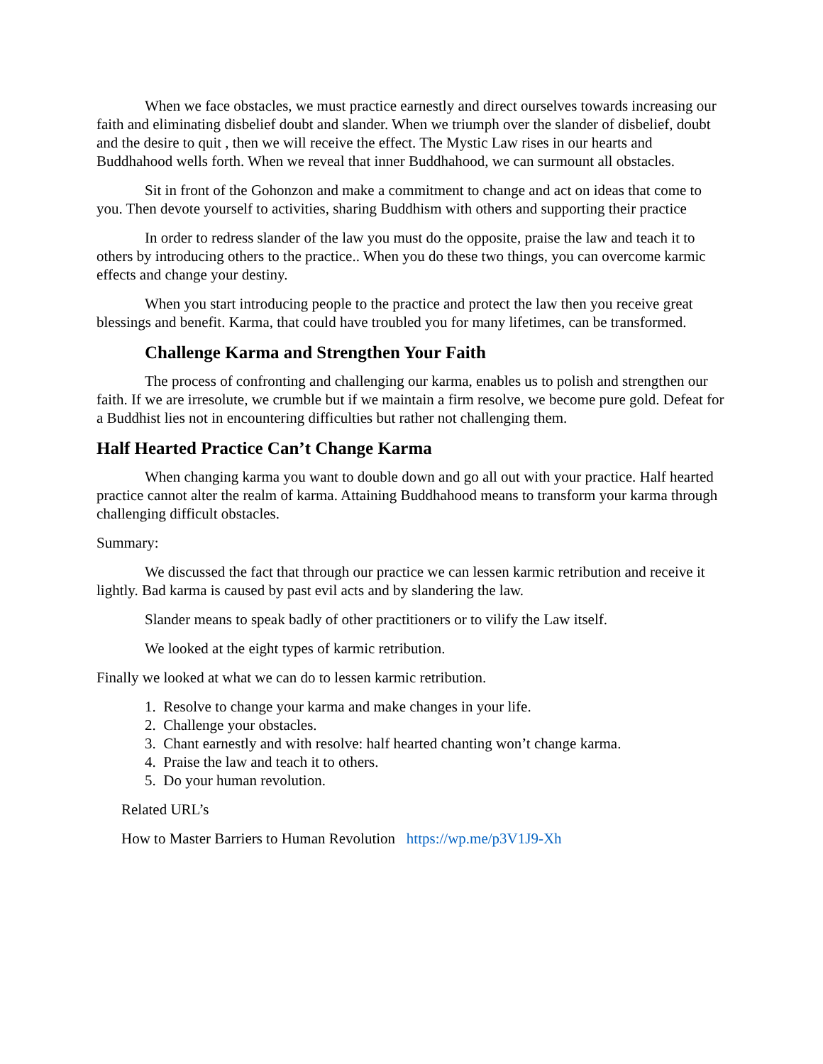When we face obstacles, we must practice earnestly and direct ourselves towards increasing our faith and eliminating disbelief doubt and slander. When we triumph over the slander of disbelief, doubt and the desire to quit , then we will receive the effect. The Mystic Law rises in our hearts and Buddhahood wells forth. When we reveal that inner Buddhahood, we can surmount all obstacles.
Sit in front of the Gohonzon and make a commitment to change and act on ideas that come to you. Then devote yourself to activities, sharing Buddhism with others and supporting their practice
In order to redress slander of the law you must do the opposite, praise the law and teach it to others by introducing others to the practice.. When you do these two things, you can overcome karmic effects and change your destiny.
When you start introducing people to the practice and protect the law then you receive great blessings and benefit. Karma, that could have troubled you for many lifetimes, can be transformed.
Challenge Karma and Strengthen Your Faith
The process of confronting and challenging our karma, enables us to polish and strengthen our faith. If we are irresolute, we crumble but if we maintain a firm resolve, we become pure gold. Defeat for a Buddhist lies not in encountering difficulties but rather not challenging them.
Half Hearted Practice Can’t Change Karma
When changing karma you want to double down and go all out with your practice. Half hearted practice cannot alter the realm of karma. Attaining Buddhahood means to transform your karma through challenging difficult obstacles.
Summary:
We discussed the fact that through our practice we can lessen karmic retribution and receive it lightly. Bad karma is caused by past evil acts and by slandering the law.
Slander means to speak badly of other practitioners or to vilify the Law itself.
We looked at the eight types of karmic retribution.
Finally we looked at what we can do to lessen karmic retribution.
1. Resolve to change your karma and make changes in your life.
2. Challenge your obstacles.
3. Chant earnestly and with resolve: half hearted chanting won’t change karma.
4. Praise the law and teach it to others.
5. Do your human revolution.
Related URL’s
How to Master Barriers to Human Revolution https://wp.me/p3V1J9-Xh